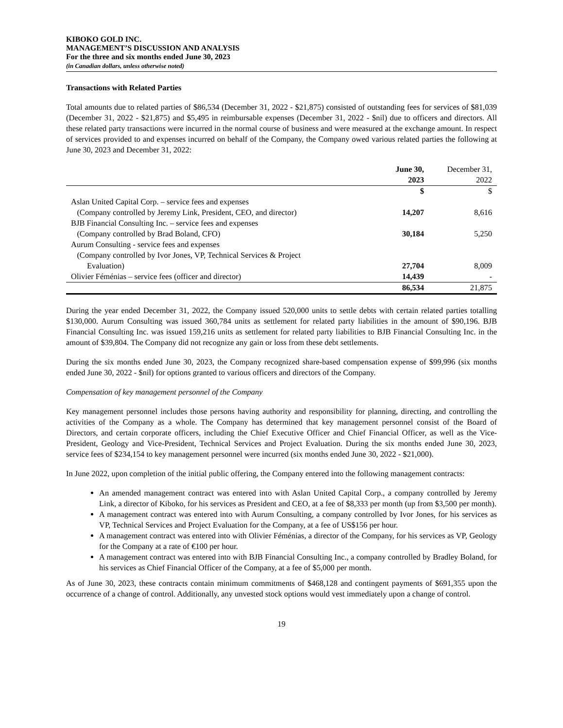KIBOKO GOLD INC.
MANAGEMENT’S DISCUSSION AND ANALYSIS
For the three and six months ended June 30, 2023
(in Canadian dollars, unless otherwise noted)
Transactions with Related Parties
Total amounts due to related parties of $86,534 (December 31, 2022 - $21,875) consisted of outstanding fees for services of $81,039 (December 31, 2022 - $21,875) and $5,495 in reimbursable expenses (December 31, 2022 - $nil) due to officers and directors. All these related party transactions were incurred in the normal course of business and were measured at the exchange amount. In respect of services provided to and expenses incurred on behalf of the Company, the Company owed various related parties the following at June 30, 2023 and December 31, 2022:
| | June 30, 2023 | December 31, 2022 |
| --- | --- | --- |
| | $ | $ |
| Aslan United Capital Corp. – service fees and expenses (Company controlled by Jeremy Link, President, CEO, and director) | 14,207 | 8,616 |
| BJB Financial Consulting Inc. – service fees and expenses (Company controlled by Brad Boland, CFO) | 30,184 | 5,250 |
| Aurum Consulting - service fees and expenses (Company controlled by Ivor Jones, VP, Technical Services & Project Evaluation) | 27,704 | 8,009 |
| Olivier Féménias – service fees (officer and director) | 14,439 | - |
| | 86,534 | 21,875 |
During the year ended December 31, 2022, the Company issued 520,000 units to settle debts with certain related parties totalling $130,000. Aurum Consulting was issued 360,784 units as settlement for related party liabilities in the amount of $90,196. BJB Financial Consulting Inc. was issued 159,216 units as settlement for related party liabilities to BJB Financial Consulting Inc. in the amount of $39,804. The Company did not recognize any gain or loss from these debt settlements.
During the six months ended June 30, 2023, the Company recognized share-based compensation expense of $99,996 (six months ended June 30, 2022 - $nil) for options granted to various officers and directors of the Company.
Compensation of key management personnel of the Company
Key management personnel includes those persons having authority and responsibility for planning, directing, and controlling the activities of the Company as a whole. The Company has determined that key management personnel consist of the Board of Directors, and certain corporate officers, including the Chief Executive Officer and Chief Financial Officer, as well as the Vice-President, Geology and Vice-President, Technical Services and Project Evaluation. During the six months ended June 30, 2023, service fees of $234,154 to key management personnel were incurred (six months ended June 30, 2022 - $21,000).
In June 2022, upon completion of the initial public offering, the Company entered into the following management contracts:
An amended management contract was entered into with Aslan United Capital Corp., a company controlled by Jeremy Link, a director of Kiboko, for his services as President and CEO, at a fee of $8,333 per month (up from $3,500 per month).
A management contract was entered into with Aurum Consulting, a company controlled by Ivor Jones, for his services as VP, Technical Services and Project Evaluation for the Company, at a fee of US$156 per hour.
A management contract was entered into with Olivier Féménias, a director of the Company, for his services as VP, Geology for the Company at a rate of €100 per hour.
A management contract was entered into with BJB Financial Consulting Inc., a company controlled by Bradley Boland, for his services as Chief Financial Officer of the Company, at a fee of $5,000 per month.
As of June 30, 2023, these contracts contain minimum commitments of $468,128 and contingent payments of $691,355 upon the occurrence of a change of control. Additionally, any unvested stock options would vest immediately upon a change of control.
19